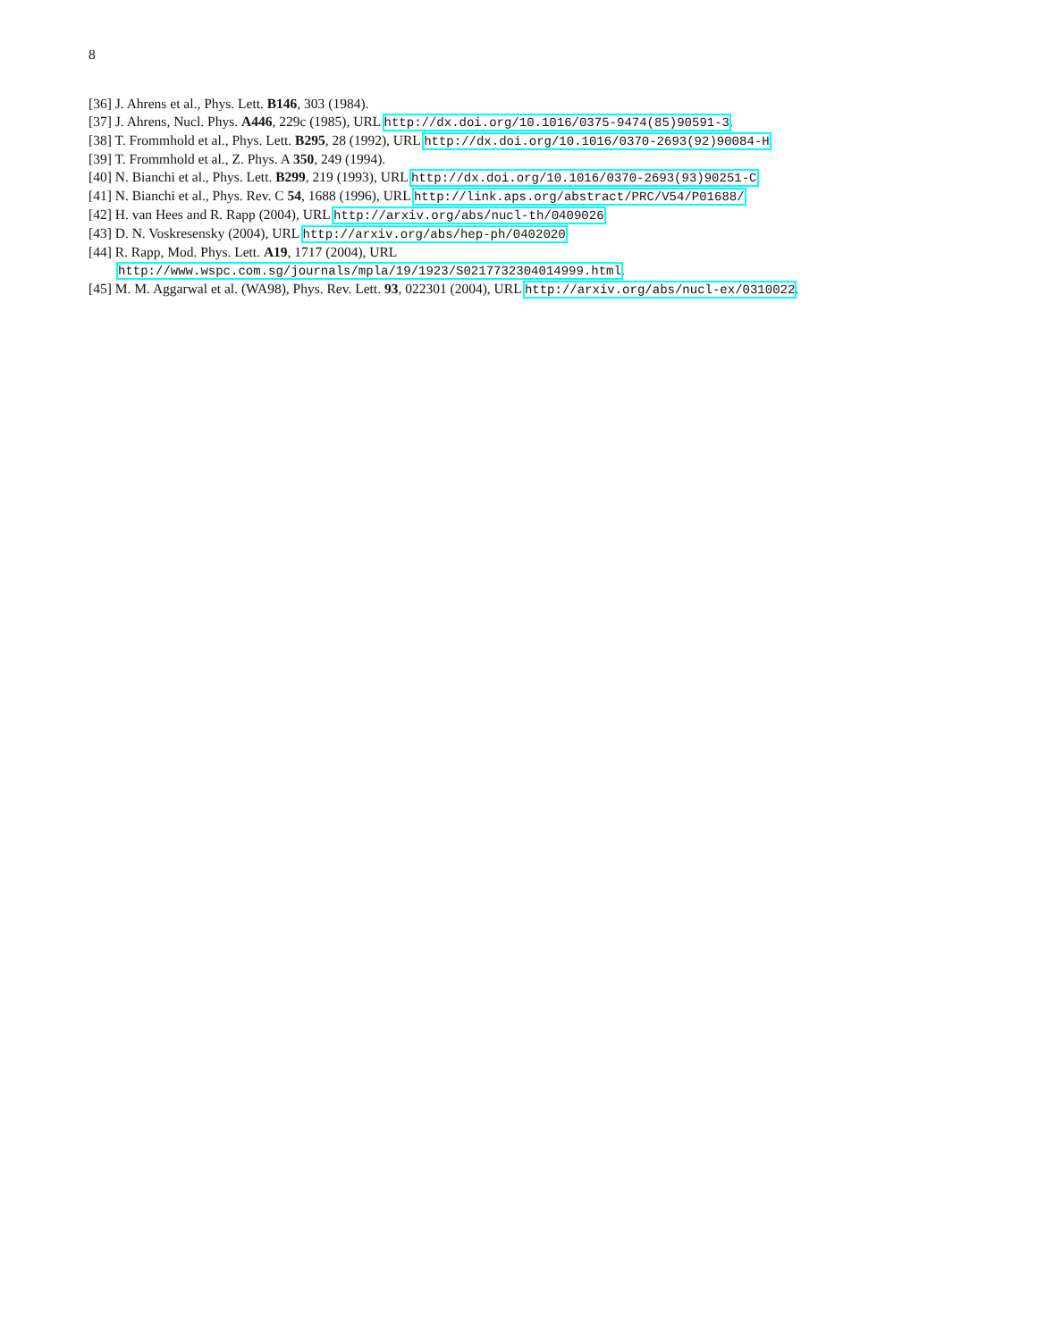8
[36] J. Ahrens et al., Phys. Lett. B146, 303 (1984).
[37] J. Ahrens, Nucl. Phys. A446, 229c (1985), URL http://dx.doi.org/10.1016/0375-9474(85)90591-3.
[38] T. Frommhold et al., Phys. Lett. B295, 28 (1992), URL http://dx.doi.org/10.1016/0370-2693(92)90084-H.
[39] T. Frommhold et al., Z. Phys. A 350, 249 (1994).
[40] N. Bianchi et al., Phys. Lett. B299, 219 (1993), URL http://dx.doi.org/10.1016/0370-2693(93)90251-C.
[41] N. Bianchi et al., Phys. Rev. C 54, 1688 (1996), URL http://link.aps.org/abstract/PRC/V54/P01688/.
[42] H. van Hees and R. Rapp (2004), URL http://arxiv.org/abs/nucl-th/0409026.
[43] D. N. Voskresensky (2004), URL http://arxiv.org/abs/hep-ph/0402020.
[44] R. Rapp, Mod. Phys. Lett. A19, 1717 (2004), URL
http://www.wspc.com.sg/journals/mpla/19/1923/S0217732304014999.html.
[45] M. M. Aggarwal et al. (WA98), Phys. Rev. Lett. 93, 022301 (2004), URL http://arxiv.org/abs/nucl-ex/0310022.